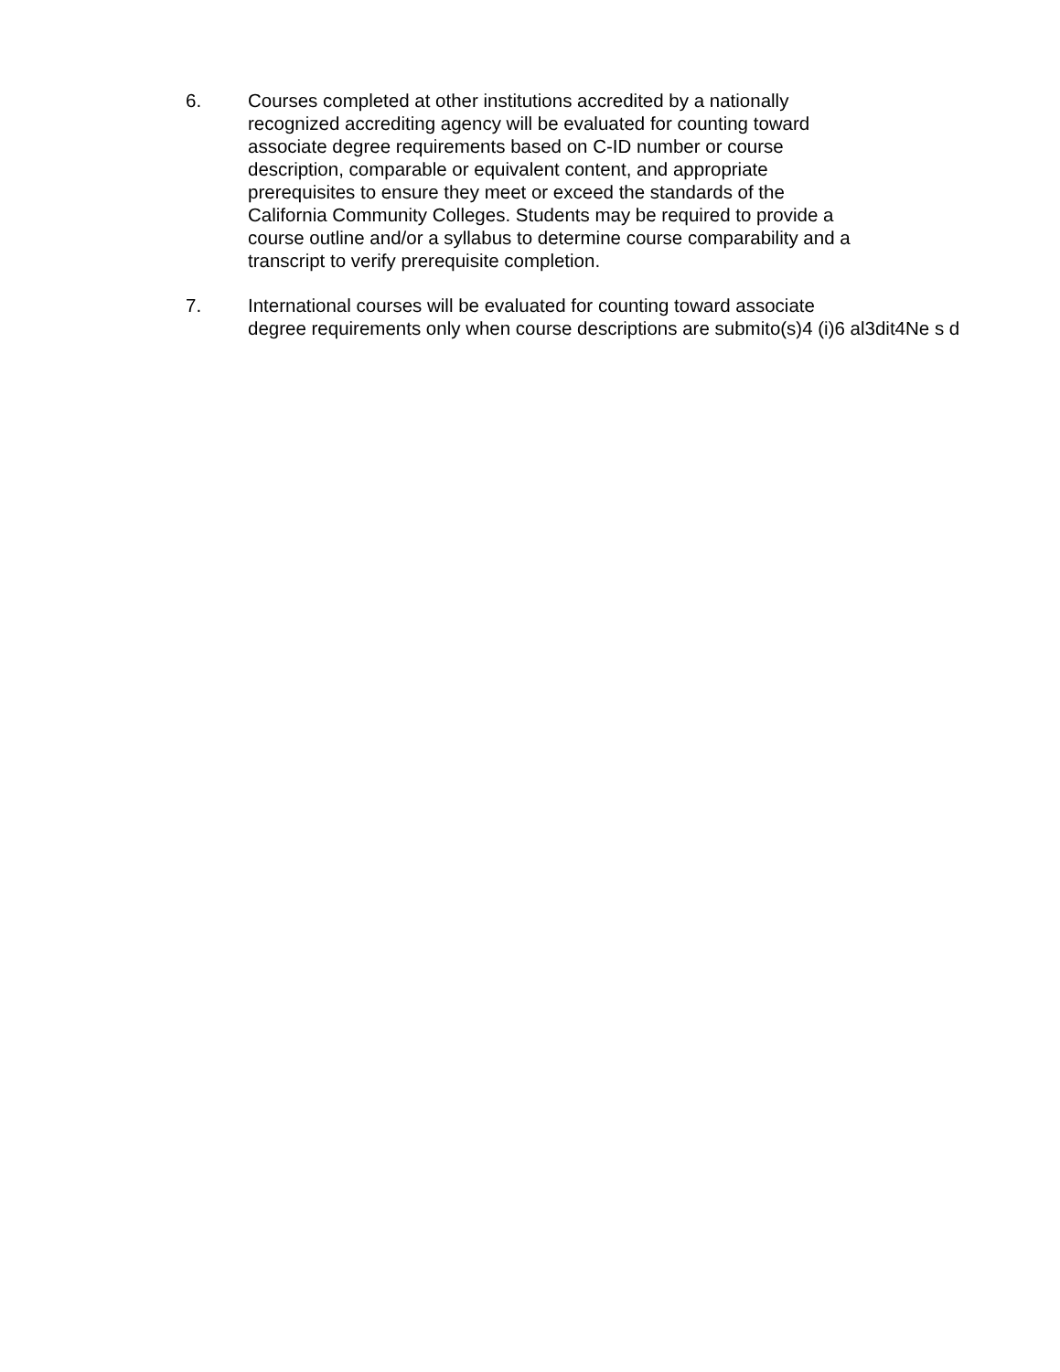6. Courses completed at other institutions accredited by a nationally
recognized accrediting agency will be evaluated for counting toward
associate degree requirements based on C-ID number or course
description, comparable or equivalent content, and appropriate
prerequisites to ensure they meet or exceed the standards of the
California Community Colleges. Students may be required to provide a
course outline and/or a syllabus to determine course comparability and a
transcript to verify prerequisite completion.
7. International courses will be evaluated for counting toward associate
degree requirements only when course descriptions are submito(s)4 (i)6 al3dit4Ne s d